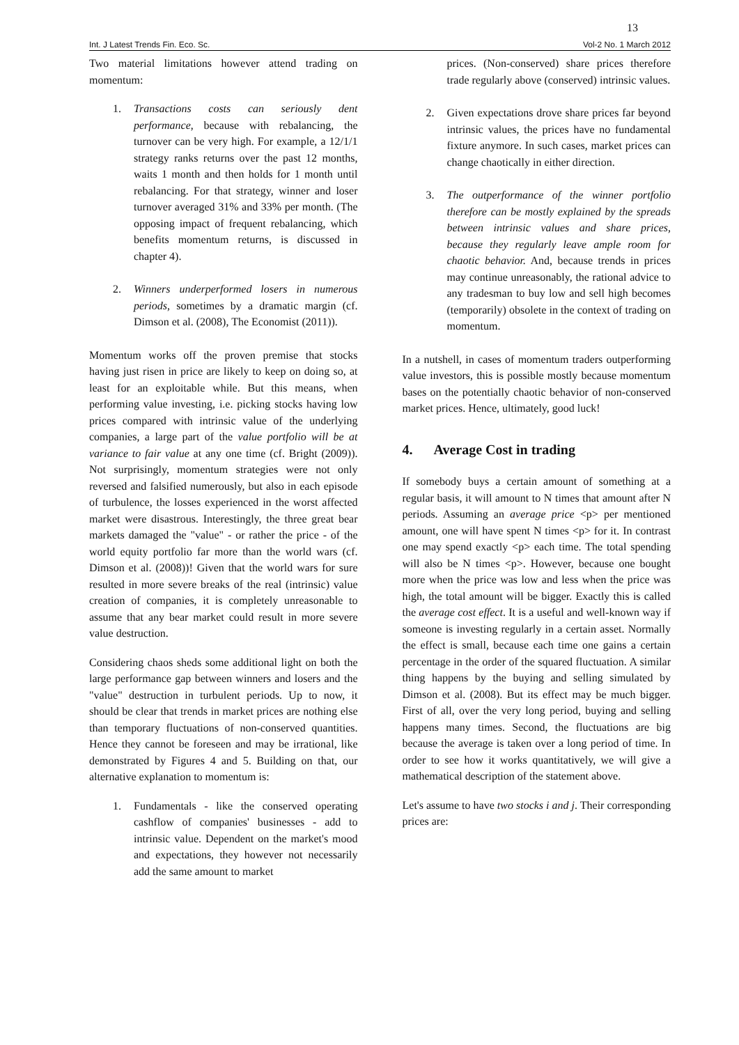13
Int. J Latest Trends Fin. Eco. Sc. Vol-2 No. 1 March 2012
Two material limitations however attend trading on momentum:
1. Transactions costs can seriously dent performance, because with rebalancing, the turnover can be very high. For example, a 12/1/1 strategy ranks returns over the past 12 months, waits 1 month and then holds for 1 month until rebalancing. For that strategy, winner and loser turnover averaged 31% and 33% per month. (The opposing impact of frequent rebalancing, which benefits momentum returns, is discussed in chapter 4).
2. Winners underperformed losers in numerous periods, sometimes by a dramatic margin (cf. Dimson et al. (2008), The Economist (2011)).
Momentum works off the proven premise that stocks having just risen in price are likely to keep on doing so, at least for an exploitable while. But this means, when performing value investing, i.e. picking stocks having low prices compared with intrinsic value of the underlying companies, a large part of the value portfolio will be at variance to fair value at any one time (cf. Bright (2009)). Not surprisingly, momentum strategies were not only reversed and falsified numerously, but also in each episode of turbulence, the losses experienced in the worst affected market were disastrous. Interestingly, the three great bear markets damaged the "value" - or rather the price - of the world equity portfolio far more than the world wars (cf. Dimson et al. (2008))! Given that the world wars for sure resulted in more severe breaks of the real (intrinsic) value creation of companies, it is completely unreasonable to assume that any bear market could result in more severe value destruction.
Considering chaos sheds some additional light on both the large performance gap between winners and losers and the "value" destruction in turbulent periods. Up to now, it should be clear that trends in market prices are nothing else than temporary fluctuations of non-conserved quantities. Hence they cannot be foreseen and may be irrational, like demonstrated by Figures 4 and 5. Building on that, our alternative explanation to momentum is:
1. Fundamentals - like the conserved operating cashflow of companies' businesses - add to intrinsic value. Dependent on the market's mood and expectations, they however not necessarily add the same amount to market
prices. (Non-conserved) share prices therefore trade regularly above (conserved) intrinsic values.
2. Given expectations drove share prices far beyond intrinsic values, the prices have no fundamental fixture anymore. In such cases, market prices can change chaotically in either direction.
3. The outperformance of the winner portfolio therefore can be mostly explained by the spreads between intrinsic values and share prices, because they regularly leave ample room for chaotic behavior. And, because trends in prices may continue unreasonably, the rational advice to any tradesman to buy low and sell high becomes (temporarily) obsolete in the context of trading on momentum.
In a nutshell, in cases of momentum traders outperforming value investors, this is possible mostly because momentum bases on the potentially chaotic behavior of non-conserved market prices. Hence, ultimately, good luck!
4. Average Cost in trading
If somebody buys a certain amount of something at a regular basis, it will amount to N times that amount after N periods. Assuming an average price <p> per mentioned amount, one will have spent N times <p> for it. In contrast one may spend exactly <p> each time. The total spending will also be N times <p>. However, because one bought more when the price was low and less when the price was high, the total amount will be bigger. Exactly this is called the average cost effect. It is a useful and well-known way if someone is investing regularly in a certain asset. Normally the effect is small, because each time one gains a certain percentage in the order of the squared fluctuation. A similar thing happens by the buying and selling simulated by Dimson et al. (2008). But its effect may be much bigger. First of all, over the very long period, buying and selling happens many times. Second, the fluctuations are big because the average is taken over a long period of time. In order to see how it works quantitatively, we will give a mathematical description of the statement above.
Let's assume to have two stocks i and j. Their corresponding prices are: